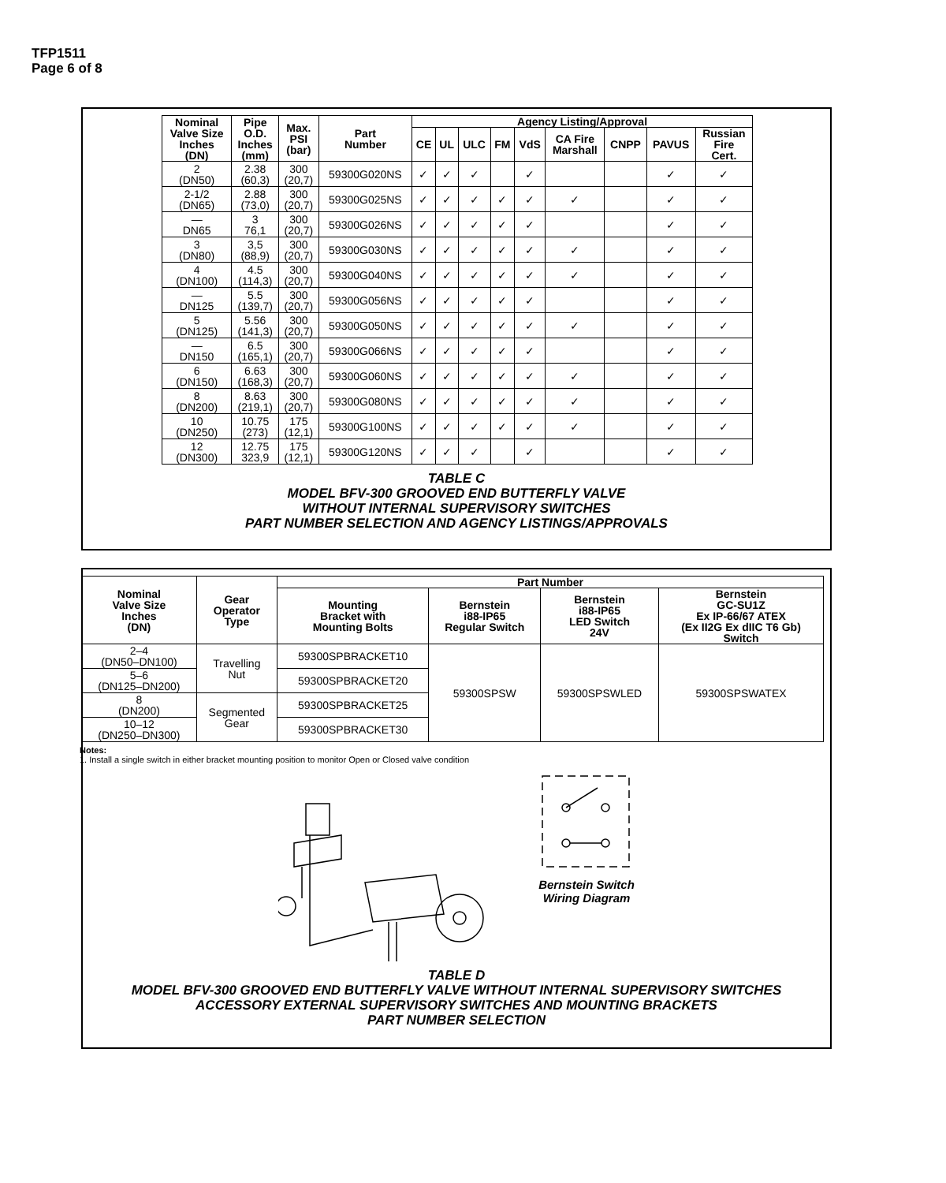TFP1511
Page 6 of 8
| Nominal Valve Size Inches (DN) | Pipe O.D. Inches (mm) | Max. PSI (bar) | Part Number | Agency Listing/Approval | | | | | | | | |
| --- | --- | --- | --- | --- | --- | --- | --- | --- | --- | --- | --- | --- |
| | | | | CE | UL | ULC | FM | VdS | CA Fire Marshall | CNPP | PAVUS | Russian Fire Cert. |
| 2 (DN50) | 2.38 (60,3) | 300 (20,7) | 59300G020NS | ✓ | ✓ | ✓ | | ✓ | | | ✓ | ✓ |
| 2-1/2 (DN65) | 2.88 (73,0) | 300 (20,7) | 59300G025NS | ✓ | ✓ | ✓ | ✓ | ✓ | ✓ | | ✓ | ✓ |
| — DN65 | 3 76,1 | 300 (20,7) | 59300G026NS | ✓ | ✓ | ✓ | ✓ | ✓ | | | ✓ | ✓ |
| 3 (DN80) | 3,5 (88,9) | 300 (20,7) | 59300G030NS | ✓ | ✓ | ✓ | ✓ | ✓ | ✓ | | ✓ | ✓ |
| 4 (DN100) | 4.5 (114,3) | 300 (20,7) | 59300G040NS | ✓ | ✓ | ✓ | ✓ | ✓ | ✓ | | ✓ | ✓ |
| — DN125 | 5.5 (139,7) | 300 (20,7) | 59300G056NS | ✓ | ✓ | ✓ | ✓ | ✓ | | | ✓ | ✓ |
| 5 (DN125) | 5.56 (141,3) | 300 (20,7) | 59300G050NS | ✓ | ✓ | ✓ | ✓ | ✓ | ✓ | | ✓ | ✓ |
| — DN150 | 6.5 (165,1) | 300 (20,7) | 59300G066NS | ✓ | ✓ | ✓ | ✓ | ✓ | | | ✓ | ✓ |
| 6 (DN150) | 6.63 (168,3) | 300 (20,7) | 59300G060NS | ✓ | ✓ | ✓ | ✓ | ✓ | ✓ | | ✓ | ✓ |
| 8 (DN200) | 8.63 (219,1) | 300 (20,7) | 59300G080NS | ✓ | ✓ | ✓ | ✓ | ✓ | ✓ | | ✓ | ✓ |
| 10 (DN250) | 10.75 (273) | 175 (12,1) | 59300G100NS | ✓ | ✓ | ✓ | ✓ | ✓ | ✓ | | ✓ | ✓ |
| 12 (DN300) | 12.75 323,9 | 175 (12,1) | 59300G120NS | ✓ | ✓ | ✓ | | ✓ | | | ✓ | ✓ |
TABLE C
MODEL BFV-300 GROOVED END BUTTERFLY VALVE
WITHOUT INTERNAL SUPERVISORY SWITCHES
PART NUMBER SELECTION AND AGENCY LISTINGS/APPROVALS
| Nominal Valve Size Inches (DN) | Gear Operator Type | Part Number | | | |
| --- | --- | --- | --- | --- | --- |
| | | Mounting Bracket with Mounting Bolts | Bernstein i88-IP65 Regular Switch | Bernstein i88-IP65 LED Switch 24V | Bernstein GC-SU1Z Ex IP-66/67 ATEX (Ex II2G Ex dIIC T6 Gb) Switch |
| 2–4 (DN50–DN100) | Travelling Nut | 59300SPBRACKET10 | 59300SPSW | 59300SPSWLED | 59300SPSWATEX |
| 5–6 (DN125–DN200) | | 59300SPBRACKET20 | | | |
| 8 (DN200) | Segmented Gear | 59300SPBRACKET25 | | | |
| 10–12 (DN250–DN300) | | 59300SPBRACKET30 | | | |
Notes:
1. Install a single switch in either bracket mounting position to monitor Open or Closed valve condition
Bernstein Switch
Wiring Diagram
TABLE D
MODEL BFV-300 GROOVED END BUTTERFLY VALVE WITHOUT INTERNAL SUPERVISORY SWITCHES
ACCESSORY EXTERNAL SUPERVISORY SWITCHES AND MOUNTING BRACKETS
PART NUMBER SELECTION